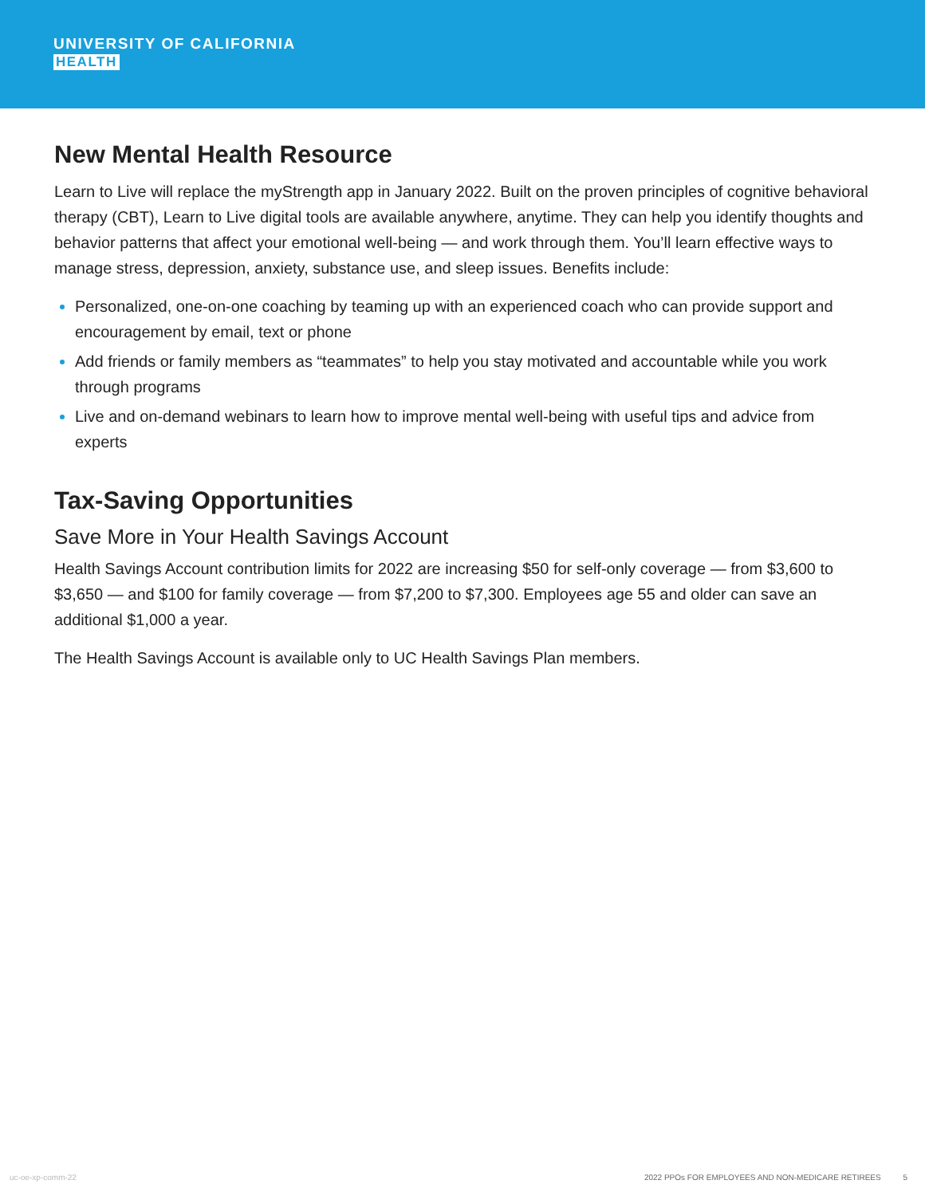UNIVERSITY OF CALIFORNIA
HEALTH
New Mental Health Resource
Learn to Live will replace the myStrength app in January 2022. Built on the proven principles of cognitive behavioral therapy (CBT), Learn to Live digital tools are available anywhere, anytime. They can help you identify thoughts and behavior patterns that affect your emotional well-being — and work through them. You’ll learn effective ways to manage stress, depression, anxiety, substance use, and sleep issues. Benefits include:
Personalized, one-on-one coaching by teaming up with an experienced coach who can provide support and encouragement by email, text or phone
Add friends or family members as “teammates” to help you stay motivated and accountable while you work through programs
Live and on-demand webinars to learn how to improve mental well-being with useful tips and advice from experts
Tax-Saving Opportunities
Save More in Your Health Savings Account
Health Savings Account contribution limits for 2022 are increasing $50 for self-only coverage — from $3,600 to $3,650 — and $100 for family coverage — from $7,200 to $7,300. Employees age 55 and older can save an additional $1,000 a year.
The Health Savings Account is available only to UC Health Savings Plan members.
uc-oe-xp-comm-22 2022 PPOs FOR EMPLOYEES AND NON-MEDICARE RETIREES 5